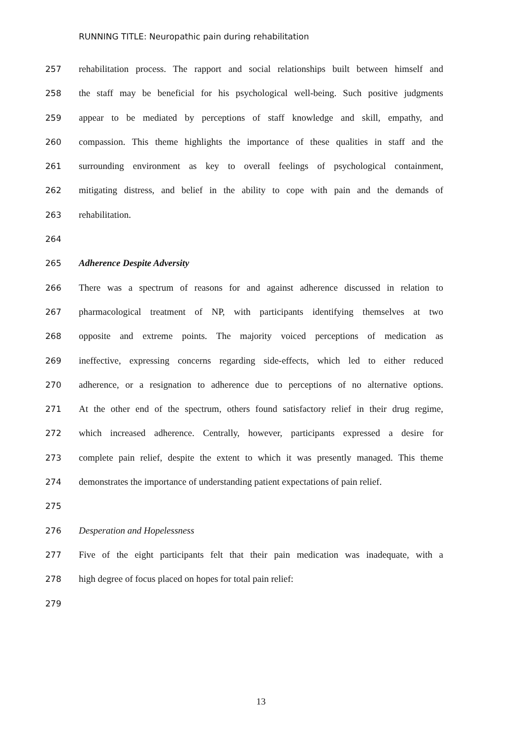RUNNING TITLE: Neuropathic pain during rehabilitation
257 rehabilitation process. The rapport and social relationships built between himself and
258 the staff may be beneficial for his psychological well-being. Such positive judgments
259 appear to be mediated by perceptions of staff knowledge and skill, empathy, and
260 compassion. This theme highlights the importance of these qualities in staff and the
261 surrounding environment as key to overall feelings of psychological containment,
262 mitigating distress, and belief in the ability to cope with pain and the demands of
263 rehabilitation.
264
265 Adherence Despite Adversity
266 There was a spectrum of reasons for and against adherence discussed in relation to
267 pharmacological treatment of NP, with participants identifying themselves at two
268 opposite and extreme points. The majority voiced perceptions of medication as
269 ineffective, expressing concerns regarding side-effects, which led to either reduced
270 adherence, or a resignation to adherence due to perceptions of no alternative options.
271 At the other end of the spectrum, others found satisfactory relief in their drug regime,
272 which increased adherence. Centrally, however, participants expressed a desire for
273 complete pain relief, despite the extent to which it was presently managed. This theme
274 demonstrates the importance of understanding patient expectations of pain relief.
275
276 Desperation and Hopelessness
277 Five of the eight participants felt that their pain medication was inadequate, with a
278 high degree of focus placed on hopes for total pain relief:
279
13